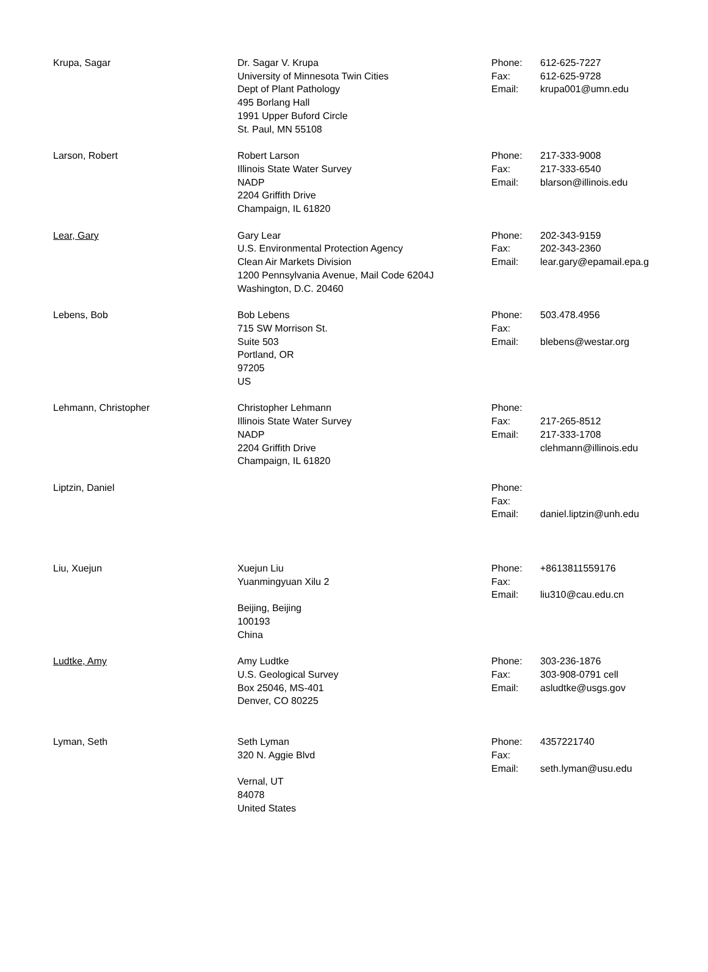| Krupa, Sagar | Dr. Sagar V. Krupa University of Minnesota Twin Cities Dept of Plant Pathology 495 Borlang Hall 1991 Upper Buford Circle St. Paul, MN 55108 | Phone: Fax: Email: | 612-625-7227 612-625-9728 krupa001@umn.edu |
| Larson, Robert | Robert Larson Illinois State Water Survey NADP 2204 Griffith Drive Champaign, IL 61820 | Phone: Fax: Email: | 217-333-9008 217-333-6540 blarson@illinois.edu |
| Lear, Gary | Gary Lear U.S. Environmental Protection Agency Clean Air Markets Division 1200 Pennsylvania Avenue, Mail Code 6204J Washington, D.C. 20460 | Phone: Fax: Email: | 202-343-9159 202-343-2360 lear.gary@epamail.epa.g |
| Lebens, Bob | Bob Lebens 715 SW Morrison St. Suite 503 Portland, OR 97205 US | Phone: Fax: Email: | 503.478.4956 blebens@westar.org |
| Lehmann, Christopher | Christopher Lehmann Illinois State Water Survey NADP 2204 Griffith Drive Champaign, IL 61820 | Phone: Fax: Email: | 217-265-8512 217-333-1708 clehmann@illinois.edu |
| Liptzin, Daniel | | Phone: Fax: Email: | daniel.liptzin@unh.edu |
| Liu, Xuejun | Xuejun Liu Yuanmingyuan Xilu 2 Beijing, Beijing 100193 China | Phone: Fax: Email: | +8613811559176 liu310@cau.edu.cn |
| Ludtke, Amy | Amy Ludtke U.S. Geological Survey Box 25046, MS-401 Denver, CO 80225 | Phone: Fax: Email: | 303-236-1876 303-908-0791 cell asludtke@usgs.gov |
| Lyman, Seth | Seth Lyman 320 N. Aggie Blvd Vernal, UT 84078 United States | Phone: Fax: Email: | 4357221740 seth.lyman@usu.edu |